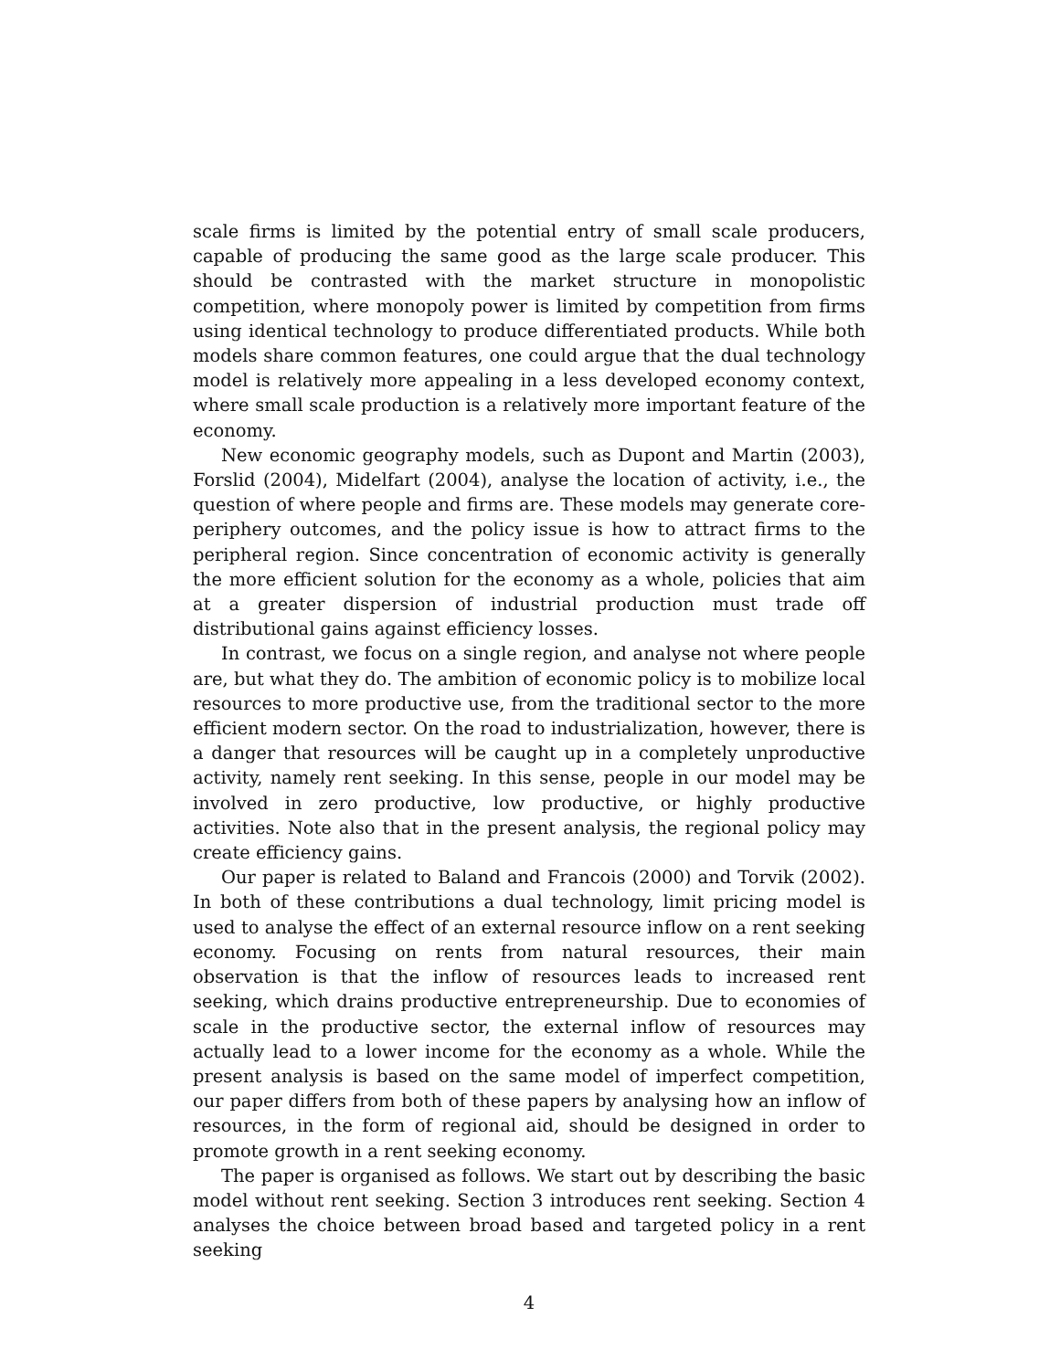scale firms is limited by the potential entry of small scale producers, capable of producing the same good as the large scale producer. This should be contrasted with the market structure in monopolistic competition, where monopoly power is limited by competition from firms using identical technology to produce differentiated products. While both models share common features, one could argue that the dual technology model is relatively more appealing in a less developed economy context, where small scale production is a relatively more important feature of the economy.
New economic geography models, such as Dupont and Martin (2003), Forslid (2004), Midelfart (2004), analyse the location of activity, i.e., the question of where people and firms are. These models may generate core-periphery outcomes, and the policy issue is how to attract firms to the peripheral region. Since concentration of economic activity is generally the more efficient solution for the economy as a whole, policies that aim at a greater dispersion of industrial production must trade off distributional gains against efficiency losses.
In contrast, we focus on a single region, and analyse not where people are, but what they do. The ambition of economic policy is to mobilize local resources to more productive use, from the traditional sector to the more efficient modern sector. On the road to industrialization, however, there is a danger that resources will be caught up in a completely unproductive activity, namely rent seeking. In this sense, people in our model may be involved in zero productive, low productive, or highly productive activities. Note also that in the present analysis, the regional policy may create efficiency gains.
Our paper is related to Baland and Francois (2000) and Torvik (2002). In both of these contributions a dual technology, limit pricing model is used to analyse the effect of an external resource inflow on a rent seeking economy. Focusing on rents from natural resources, their main observation is that the inflow of resources leads to increased rent seeking, which drains productive entrepreneurship. Due to economies of scale in the productive sector, the external inflow of resources may actually lead to a lower income for the economy as a whole. While the present analysis is based on the same model of imperfect competition, our paper differs from both of these papers by analysing how an inflow of resources, in the form of regional aid, should be designed in order to promote growth in a rent seeking economy.
The paper is organised as follows. We start out by describing the basic model without rent seeking. Section 3 introduces rent seeking. Section 4 analyses the choice between broad based and targeted policy in a rent seeking
4